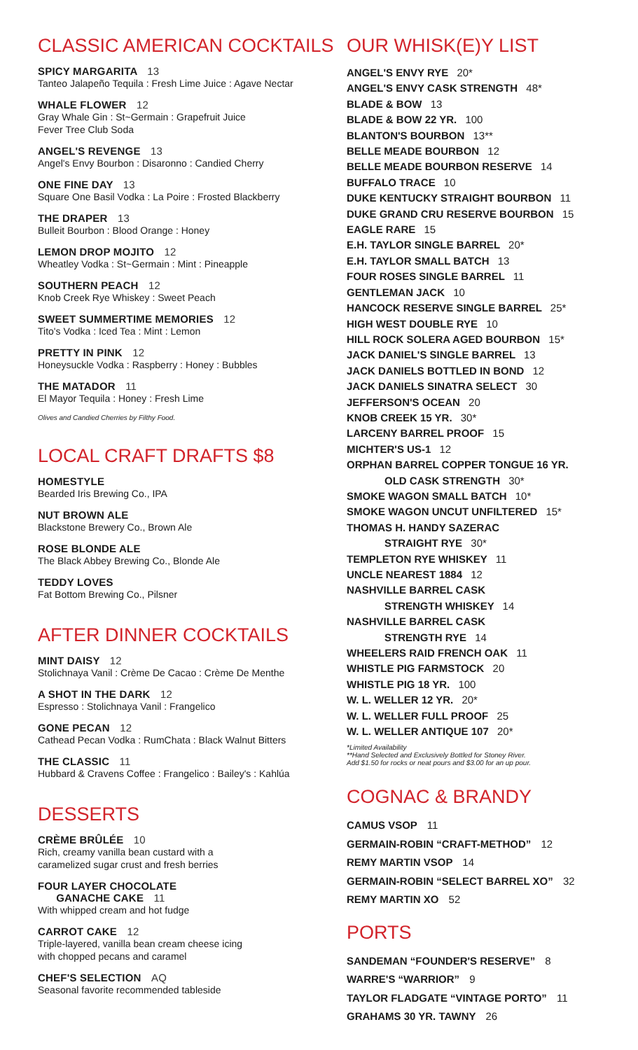CLASSIC AMERICAN COCKTAILS
SPICY MARGARITA 13
Tanteo Jalapeño Tequila : Fresh Lime Juice : Agave Nectar
WHALE FLOWER 12
Gray Whale Gin : St~Germain : Grapefruit Juice
Fever Tree Club Soda
ANGEL'S REVENGE 13
Angel's Envy Bourbon : Disaronno : Candied Cherry
ONE FINE DAY 13
Square One Basil Vodka : La Poire : Frosted Blackberry
THE DRAPER 13
Bulleit Bourbon : Blood Orange : Honey
LEMON DROP MOJITO 12
Wheatley Vodka : St~Germain : Mint : Pineapple
SOUTHERN PEACH 12
Knob Creek Rye Whiskey : Sweet Peach
SWEET SUMMERTIME MEMORIES 12
Tito's Vodka : Iced Tea : Mint : Lemon
PRETTY IN PINK 12
Honeysuckle Vodka : Raspberry : Honey : Bubbles
THE MATADOR 11
El Mayor Tequila : Honey : Fresh Lime
Olives and Candied Cherries by Filthy Food.
LOCAL CRAFT DRAFTS $8
HOMESTYLE
Bearded Iris Brewing Co., IPA
NUT BROWN ALE
Blackstone Brewery Co., Brown Ale
ROSE BLONDE ALE
The Black Abbey Brewing Co., Blonde Ale
TEDDY LOVES
Fat Bottom Brewing Co., Pilsner
AFTER DINNER COCKTAILS
MINT DAISY 12
Stolichnaya Vanil : Crème De Cacao : Crème De Menthe
A SHOT IN THE DARK 12
Espresso : Stolichnaya Vanil : Frangelico
GONE PECAN 12
Cathead Pecan Vodka : RumChata : Black Walnut Bitters
THE CLASSIC 11
Hubbard & Cravens Coffee : Frangelico : Bailey's : Kahlúa
DESSERTS
CRÈME BRÛLÉE 10
Rich, creamy vanilla bean custard with a
caramelized sugar crust and fresh berries
FOUR LAYER CHOCOLATE
GANACHE CAKE 11
With whipped cream and hot fudge
CARROT CAKE 12
Triple-layered, vanilla bean cream cheese icing
with chopped pecans and caramel
CHEF'S SELECTION AQ
Seasonal favorite recommended tableside
OUR WHISK(E)Y LIST
ANGEL'S ENVY RYE 20*
ANGEL'S ENVY CASK STRENGTH 48*
BLADE & BOW 13
BLADE & BOW 22 YR. 100
BLANTON'S BOURBON 13**
BELLE MEADE BOURBON 12
BELLE MEADE BOURBON RESERVE 14
BUFFALO TRACE 10
DUKE KENTUCKY STRAIGHT BOURBON 11
DUKE GRAND CRU RESERVE BOURBON 15
EAGLE RARE 15
E.H. TAYLOR SINGLE BARREL 20*
E.H. TAYLOR SMALL BATCH 13
FOUR ROSES SINGLE BARREL 11
GENTLEMAN JACK 10
HANCOCK RESERVE SINGLE BARREL 25*
HIGH WEST DOUBLE RYE 10
HILL ROCK SOLERA AGED BOURBON 15*
JACK DANIEL'S SINGLE BARREL 13
JACK DANIELS BOTTLED IN BOND 12
JACK DANIELS SINATRA SELECT 30
JEFFERSON'S OCEAN 20
KNOB CREEK 15 YR. 30*
LARCENY BARREL PROOF 15
MICHTER'S US-1 12
ORPHAN BARREL COPPER TONGUE 16 YR.
OLD CASK STRENGTH 30*
SMOKE WAGON SMALL BATCH 10*
SMOKE WAGON UNCUT UNFILTERED 15*
THOMAS H. HANDY SAZERAC
STRAIGHT RYE 30*
TEMPLETON RYE WHISKEY 11
UNCLE NEAREST 1884 12
NASHVILLE BARREL CASK
STRENGTH WHISKEY 14
NASHVILLE BARREL CASK
STRENGTH RYE 14
WHEELERS RAID FRENCH OAK 11
WHISTLE PIG FARMSTOCK 20
WHISTLE PIG 18 YR. 100
W. L. WELLER 12 YR. 20*
W. L. WELLER FULL PROOF 25
W. L. WELLER ANTIQUE 107 20*
*Limited Availability
**Hand Selected and Exclusively Bottled for Stoney River.
Add $1.50 for rocks or neat pours and $3.00 for an up pour.
COGNAC & BRANDY
CAMUS VSOP 11
GERMAIN-ROBIN “CRAFT-METHOD” 12
REMY MARTIN VSOP 14
GERMAIN-ROBIN “SELECT BARREL XO” 32
REMY MARTIN XO 52
PORTS
SANDEMAN “FOUNDER'S RESERVE” 8
WARRE'S “WARRIOR” 9
TAYLOR FLADGATE “VINTAGE PORTO” 11
GRAHAMS 30 YR. TAWNY 26